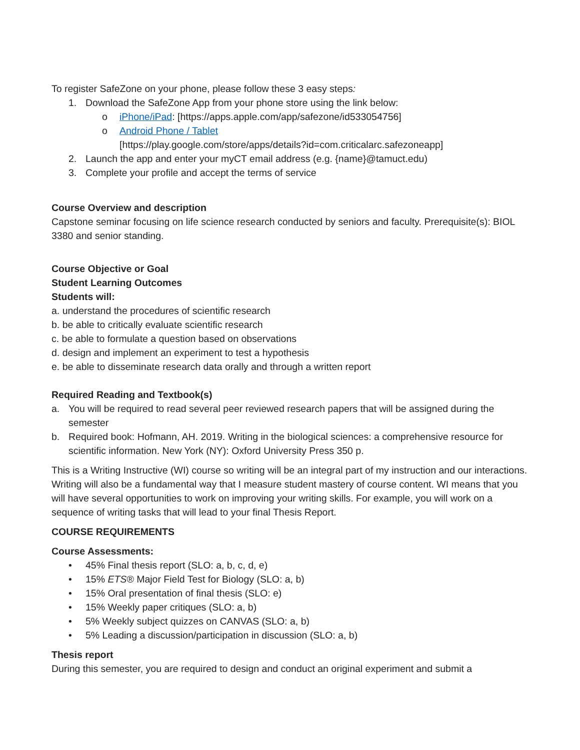To register SafeZone on your phone, please follow these 3 easy steps:
1. Download the SafeZone App from your phone store using the link below:
o iPhone/iPad: [https://apps.apple.com/app/safezone/id533054756]
o Android Phone / Tablet
[https://play.google.com/store/apps/details?id=com.criticalarc.safezoneapp]
2. Launch the app and enter your myCT email address (e.g. {name}@tamuct.edu)
3. Complete your profile and accept the terms of service
Course Overview and description
Capstone seminar focusing on life science research conducted by seniors and faculty. Prerequisite(s): BIOL 3380 and senior standing.
Course Objective or Goal
Student Learning Outcomes
Students will:
a. understand the procedures of scientific research
b. be able to critically evaluate scientific research
c. be able to formulate a question based on observations
d. design and implement an experiment to test a hypothesis
e. be able to disseminate research data orally and through a written report
Required Reading and Textbook(s)
a. You will be required to read several peer reviewed research papers that will be assigned during the semester
b. Required book: Hofmann, AH. 2019. Writing in the biological sciences: a comprehensive resource for scientific information. New York (NY): Oxford University Press 350 p.
This is a Writing Instructive (WI) course so writing will be an integral part of my instruction and our interactions. Writing will also be a fundamental way that I measure student mastery of course content. WI means that you will have several opportunities to work on improving your writing skills. For example, you will work on a sequence of writing tasks that will lead to your final Thesis Report.
COURSE REQUIREMENTS
Course Assessments:
• 45% Final thesis report (SLO: a, b, c, d, e)
• 15% ETS® Major Field Test for Biology (SLO: a, b)
• 15% Oral presentation of final thesis (SLO: e)
• 15% Weekly paper critiques (SLO: a, b)
• 5% Weekly subject quizzes on CANVAS (SLO: a, b)
• 5% Leading a discussion/participation in discussion (SLO: a, b)
Thesis report
During this semester, you are required to design and conduct an original experiment and submit a